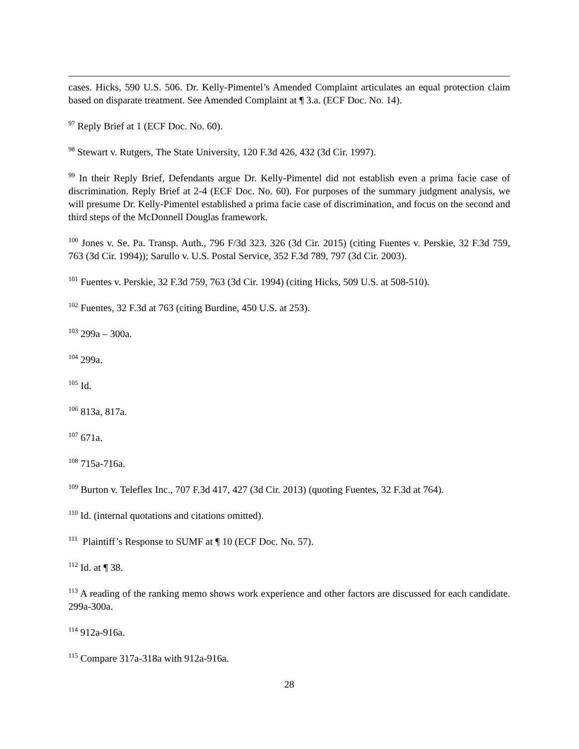cases. Hicks, 590 U.S. 506. Dr. Kelly-Pimentel’s Amended Complaint articulates an equal protection claim based on disparate treatment. See Amended Complaint at ¶ 3.a. (ECF Doc. No. 14).
<sup>97</sup> Reply Brief at 1 (ECF Doc. No. 60).
<sup>98</sup> Stewart v. Rutgers, The State University, 120 F.3d 426, 432 (3d Cir. 1997).
<sup>99</sup> In their Reply Brief, Defendants argue Dr. Kelly-Pimentel did not establish even a prima facie case of discrimination. Reply Brief at 2-4 (ECF Doc. No. 60). For purposes of the summary judgment analysis, we will presume Dr. Kelly-Pimentel established a prima facie case of discrimination, and focus on the second and third steps of the McDonnell Douglas framework.
<sup>100</sup> Jones v. Se. Pa. Transp. Auth., 796 F/3d 323. 326 (3d Cir. 2015) (citing Fuentes v. Perskie, 32 F.3d 759, 763 (3d Cir. 1994)); Sarullo v. U.S. Postal Service, 352 F.3d 789, 797 (3d Cir. 2003).
<sup>101</sup> Fuentes v. Perskie, 32 F.3d 759, 763 (3d Cir. 1994) (citing Hicks, 509 U.S. at 508-510).
<sup>102</sup> Fuentes, 32 F.3d at 763 (citing Burdine, 450 U.S. at 253).
<sup>103</sup> 299a – 300a.
<sup>104</sup> 299a.
<sup>105</sup> Id.
<sup>106</sup> 813a, 817a.
<sup>107</sup> 671a.
<sup>108</sup> 715a-716a.
<sup>109</sup> Burton v. Teleflex Inc., 707 F.3d 417, 427 (3d Cir. 2013) (quoting Fuentes, 32 F.3d at 764).
<sup>110</sup> Id. (internal quotations and citations omitted).
<sup>111</sup> Plaintiff’s Response to SUMF at ¶ 10 (ECF Doc. No. 57).
<sup>112</sup> Id. at ¶ 38.
<sup>113</sup> A reading of the ranking memo shows work experience and other factors are discussed for each candidate. 299a-300a.
<sup>114</sup> 912a-916a.
<sup>115</sup> Compare 317a-318a with 912a-916a.
28